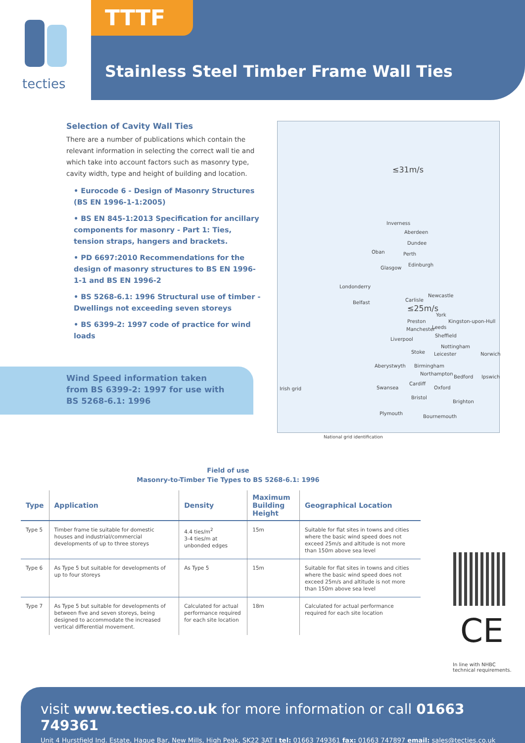tecties TTTF
Stainless Steel Timber Frame Wall Ties
Selection of Cavity Wall Ties
There are a number of publications which contain the relevant information in selecting the correct wall tie and which take into account factors such as masonry type, cavity width, type and height of building and location.
• Eurocode 6 - Design of Masonry Structures (BS EN 1996-1-1:2005)
• BS EN 845-1:2013 Specification for ancillary components for masonry - Part 1: Ties, tension straps, hangers and brackets.
• PD 6697:2010 Recommendations for the design of masonry structures to BS EN 1996-1-1 and BS EN 1996-2
• BS 5268-6.1: 1996 Structural use of timber - Dwellings not exceeding seven storeys
• BS 6399-2: 1997 code of practice for wind loads
Wind Speed information taken
from BS 6399-2: 1997 for use with
BS 5268-6.1: 1996
≤31m/s
Inverness
Aberdeen
Dundee
Oban Perth
Glasgow
Edinburgh
Londonderry
Newcastle
Belfast Carlisle
≤25m/s
York
Preston Kingston-upon-Hull
Leeds Manchester
Sheffield
Liverpool
Nottingham
Stoke Leicester Norwich
Aberystwyth Birmingham
Northampton
Bedford Ipswich
Cardiff
Swansea Oxford Irish grid
Bristol
Brighton
Plymouth
Bournemouth
National grid identification
Field of use
Masonry-to-Timber Tie Types to BS 5268-6.1: 1996
| Type | Application | Density | Maximum Building Height | Geographical Location |
| --- | --- | --- | --- | --- |
| Type 5 | Timber frame tie suitable for domestic houses and industrial/commercial developments of up to three storeys | 4.4 ties/m<sup>2</sup> 3-4 ties/m at unbonded edges | 15m | Suitable for flat sites in towns and cities where the basic wind speed does not exceed 25m/s and altitude is not more than 150m above sea level |
| Type 6 | As Type 5 but suitable for developments of up to four storeys | As Type 5 | 15m | Suitable for flat sites in towns and cities where the basic wind speed does not exceed 25m/s and altitude is not more than 150m above sea level |
| Type 7 | As Type 5 but suitable for developments of between five and seven storeys, being designed to accommodate the increased vertical differential movement. | Calculated for actual performance required for each site location | 18m | Calculated for actual performance required for each site location |
CE
In line with NHBC
technical requirements.
visit www.tecties.co.uk for more information or call 01663 749361
Unit 4 Hurstfield Ind. Estate, Hague Bar, New Mills, High Peak, SK22 3AT I tel: 01663 749361 fax: 01663 747897 email: sales@tecties.co.uk